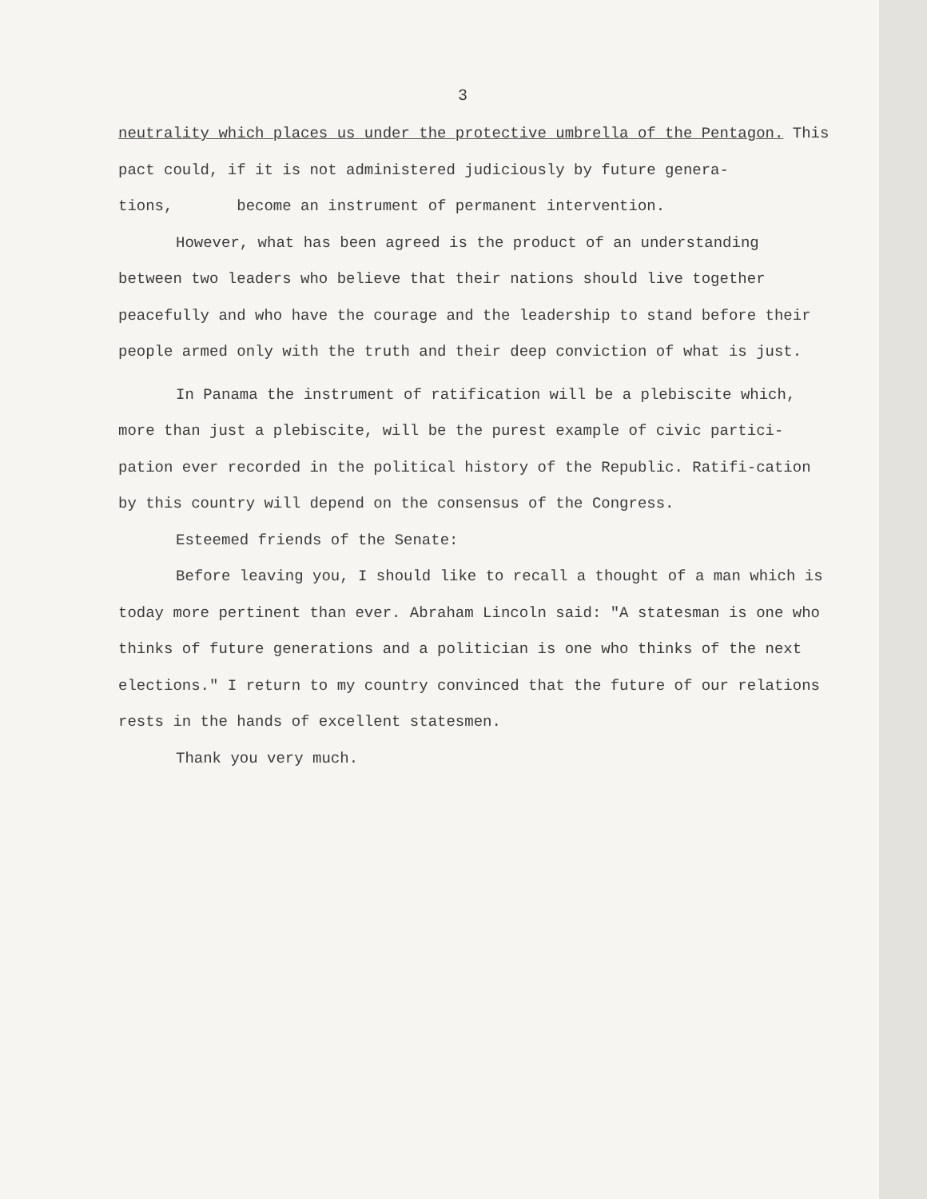3
neutrality which places us under the protective umbrella of the Pentagon. This pact could, if it is not administered judiciously by future genera-tions, become an instrument of permanent intervention.
However, what has been agreed is the product of an understanding between two leaders who believe that their nations should live together peacefully and who have the courage and the leadership to stand before their people armed only with the truth and their deep conviction of what is just.
In Panama the instrument of ratification will be a plebiscite which, more than just a plebiscite, will be the purest example of civic partici-pation ever recorded in the political history of the Republic. Ratifi-cation by this country will depend on the consensus of the Congress.
Esteemed friends of the Senate:
Before leaving you, I should like to recall a thought of a man which is today more pertinent than ever. Abraham Lincoln said: "A statesman is one who thinks of future generations and a politician is one who thinks of the next elections." I return to my country convinced that the future of our relations rests in the hands of excellent statesmen.
Thank you very much.